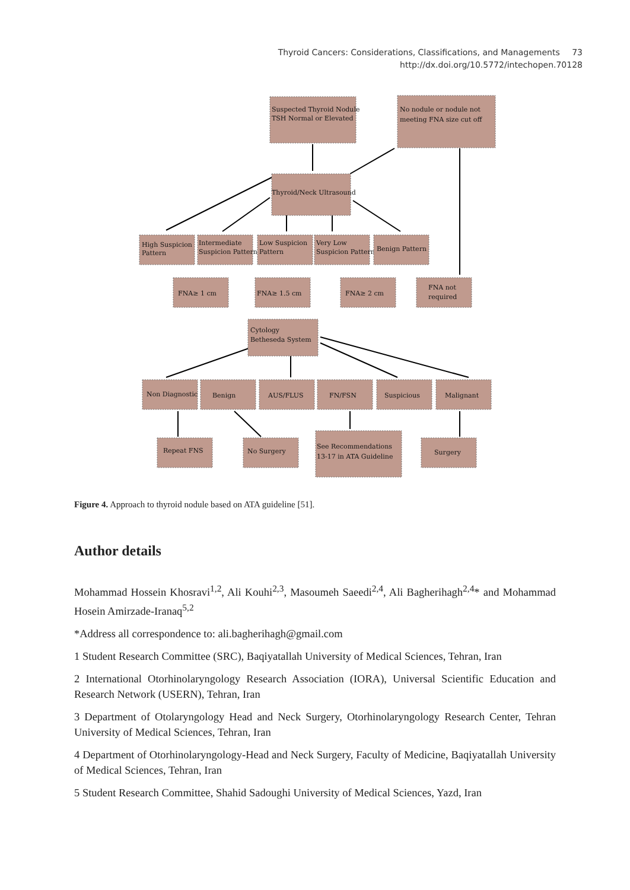Thyroid Cancers: Considerations, Classifications, and Managements 73
http://dx.doi.org/10.5772/intechopen.70128
Suspected Thyroid Nodule
TSH Normal or Elevated
No nodule or nodule not
meeting FNA size cut off
Thyroid/Neck Ultrasound
High Suspicion
Pattern
Intermediate
Suspicion Pattern
Low Suspicion
Pattern
Very Low
Suspicion Pattern
Benign Pattern
FNA≥ 1 cm
FNA≥ 1.5 cm
FNA≥ 2 cm
FNA not
required
Cytology
Betheseda System
Non Diagnostic
Benign
AUS/FLUS
FN/FSN
Suspicious
Malignant
Repeat FNS
No Surgery
See Recommendations
13-17 in ATA Guideline
Surgery
Figure 4. Approach to thyroid nodule based on ATA guideline [51].
Author details
Mohammad Hossein Khosravi<sup>1,2</sup>, Ali Kouhi<sup>2,3</sup>, Masoumeh Saeedi<sup>2,4</sup>, Ali Bagherihagh<sup>2,4</sup>* and Mohammad Hosein Amirzade-Iranaq<sup>5,2</sup>
*Address all correspondence to: ali.bagherihagh@gmail.com
1 Student Research Committee (SRC), Baqiyatallah University of Medical Sciences, Tehran, Iran
2 International Otorhinolaryngology Research Association (IORA), Universal Scientific Education and Research Network (USERN), Tehran, Iran
3 Department of Otolaryngology Head and Neck Surgery, Otorhinolaryngology Research Center, Tehran University of Medical Sciences, Tehran, Iran
4 Department of Otorhinolaryngology-Head and Neck Surgery, Faculty of Medicine, Baqiyatallah University of Medical Sciences, Tehran, Iran
5 Student Research Committee, Shahid Sadoughi University of Medical Sciences, Yazd, Iran